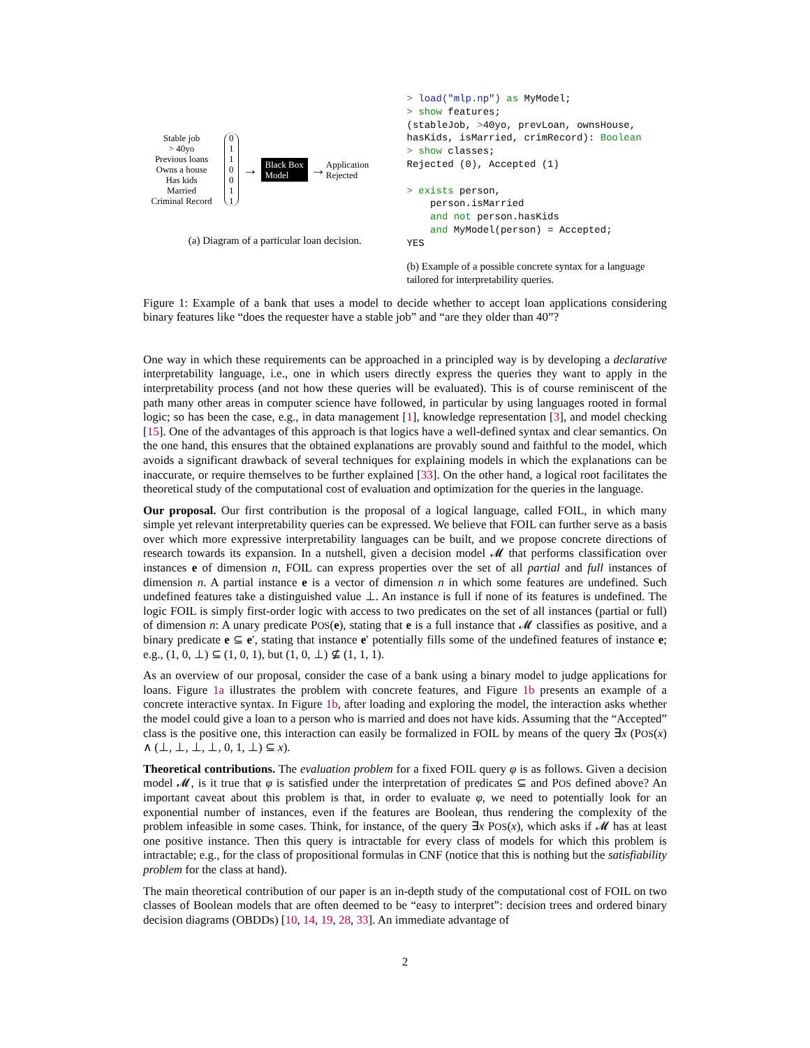Stable job
> 40yo
Previous loans
Owns a house
Has kids
Married
Criminal Record
0
1
1
0
0
1
1
→ Black Box
Model → Application
Rejected
(a) Diagram of a particular loan decision.
> load("mlp.np") as MyModel; > show features; (stableJob, >40yo, prevLoan, ownsHouse, hasKids, isMarried, crimRecord): Boolean > show classes; Rejected (0), Accepted (1) > exists person, person.isMarried and not person.hasKids and MyModel(person) = Accepted; YES
(b) Example of a possible concrete syntax for a language tailored for interpretability queries.
Figure 1: Example of a bank that uses a model to decide whether to accept loan applications considering binary features like “does the requester have a stable job” and “are they older than 40”?
One way in which these requirements can be approached in a principled way is by developing a declarative interpretability language, i.e., one in which users directly express the queries they want to apply in the interpretability process (and not how these queries will be evaluated). This is of course reminiscent of the path many other areas in computer science have followed, in particular by using languages rooted in formal logic; so has been the case, e.g., in data management [1], knowledge representation [3], and model checking [15]. One of the advantages of this approach is that logics have a well-defined syntax and clear semantics. On the one hand, this ensures that the obtained explanations are provably sound and faithful to the model, which avoids a significant drawback of several techniques for explaining models in which the explanations can be inaccurate, or require themselves to be further explained [33]. On the other hand, a logical root facilitates the theoretical study of the computational cost of evaluation and optimization for the queries in the language.
Our proposal. Our first contribution is the proposal of a logical language, called FOIL, in which many simple yet relevant interpretability queries can be expressed. We believe that FOIL can further serve as a basis over which more expressive interpretability languages can be built, and we propose concrete directions of research towards its expansion. In a nutshell, given a decision model 𝓜 that performs classification over instances e of dimension n, FOIL can express properties over the set of all partial and full instances of dimension n. A partial instance e is a vector of dimension n in which some features are undefined. Such undefined features take a distinguished value ⊥. An instance is full if none of its features is undefined. The logic FOIL is simply first-order logic with access to two predicates on the set of all instances (partial or full) of dimension n: A unary predicate POS(e), stating that e is a full instance that 𝓜 classifies as positive, and a binary predicate e ⊆ e′, stating that instance e′ potentially fills some of the undefined features of instance e; e.g., (1, 0, ⊥) ⊆ (1, 0, 1), but (1, 0, ⊥) ⊈ (1, 1, 1).
As an overview of our proposal, consider the case of a bank using a binary model to judge applications for loans. Figure 1a illustrates the problem with concrete features, and Figure 1b presents an example of a concrete interactive syntax. In Figure 1b, after loading and exploring the model, the interaction asks whether the model could give a loan to a person who is married and does not have kids. Assuming that the “Accepted” class is the positive one, this interaction can easily be formalized in FOIL by means of the query ∃x (POS(x) ∧ (⊥, ⊥, ⊥, ⊥, 0, 1, ⊥) ⊆ x).
Theoretical contributions. The evaluation problem for a fixed FOIL query φ is as follows. Given a decision model 𝓜, is it true that φ is satisfied under the interpretation of predicates ⊆ and POS defined above? An important caveat about this problem is that, in order to evaluate φ, we need to potentially look for an exponential number of instances, even if the features are Boolean, thus rendering the complexity of the problem infeasible in some cases. Think, for instance, of the query ∃x POS(x), which asks if 𝓜 has at least one positive instance. Then this query is intractable for every class of models for which this problem is intractable; e.g., for the class of propositional formulas in CNF (notice that this is nothing but the satisfiability problem for the class at hand).
The main theoretical contribution of our paper is an in-depth study of the computational cost of FOIL on two classes of Boolean models that are often deemed to be “easy to interpret”: decision trees and ordered binary decision diagrams (OBDDs) [10, 14, 19, 28, 33]. An immediate advantage of
2